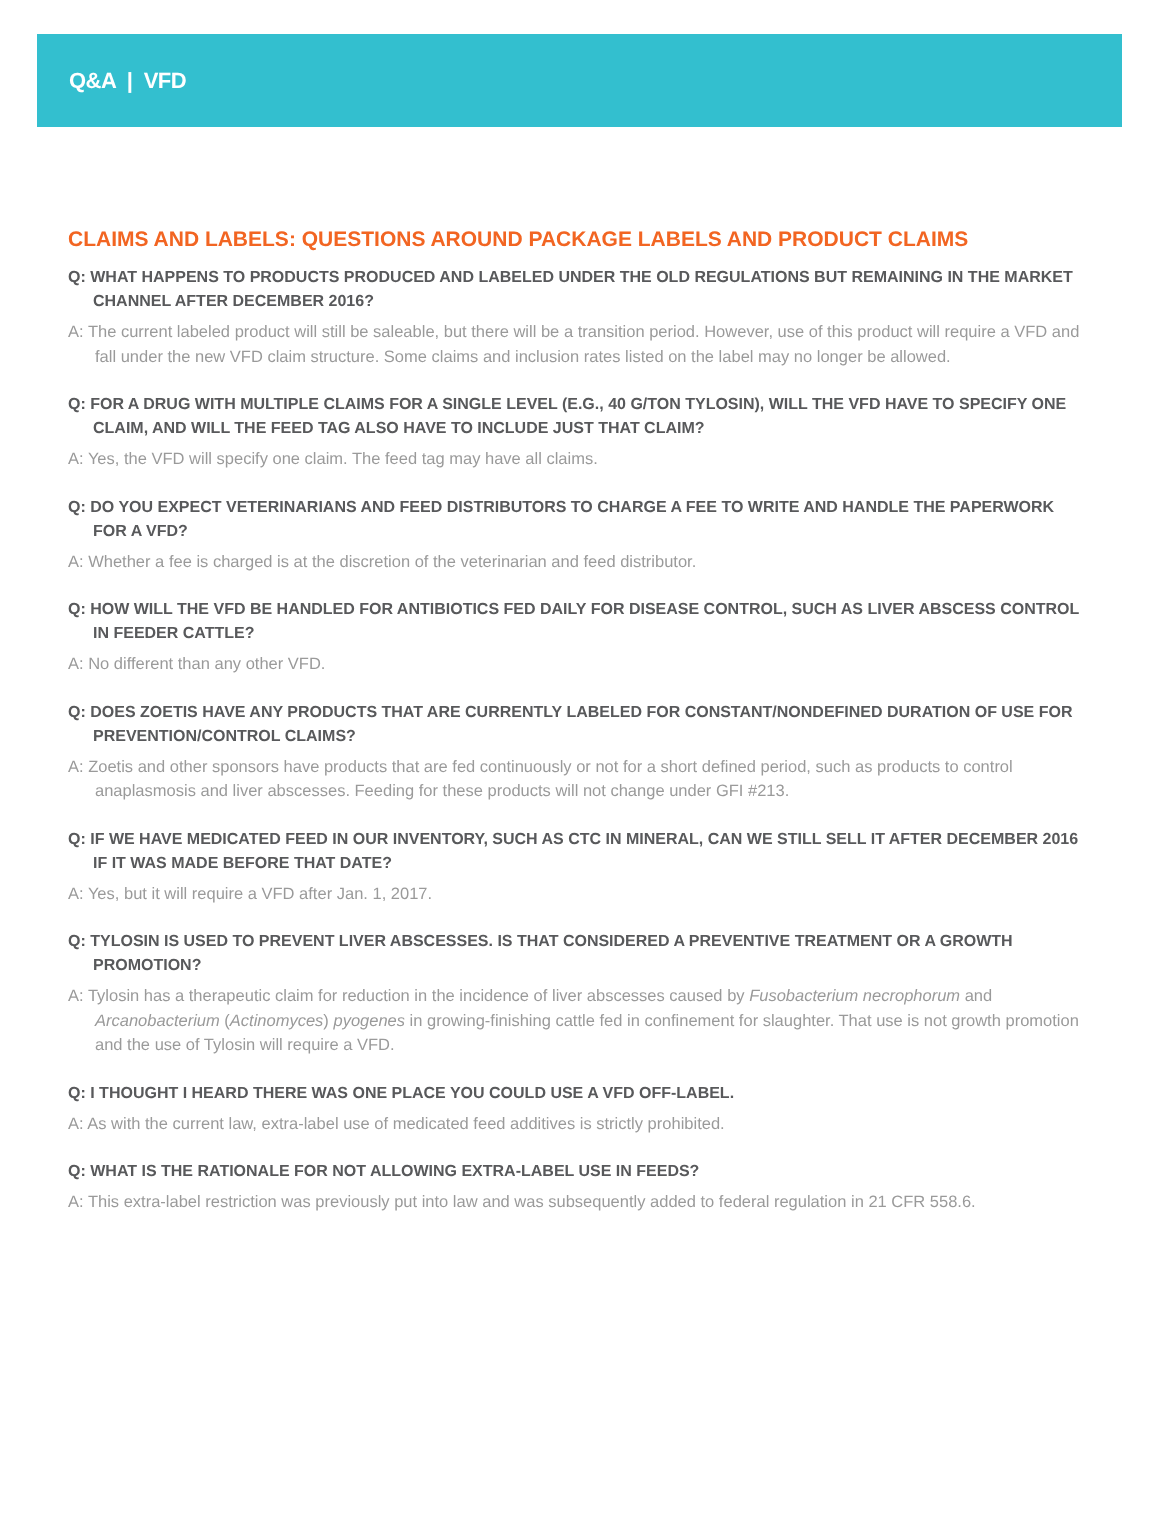Q&A | VFD
CLAIMS AND LABELS: QUESTIONS AROUND PACKAGE LABELS AND PRODUCT CLAIMS
Q: WHAT HAPPENS TO PRODUCTS PRODUCED AND LABELED UNDER THE OLD REGULATIONS BUT REMAINING IN THE MARKET CHANNEL AFTER DECEMBER 2016?
A: The current labeled product will still be saleable, but there will be a transition period. However, use of this product will require a VFD and fall under the new VFD claim structure. Some claims and inclusion rates listed on the label may no longer be allowed.
Q: FOR A DRUG WITH MULTIPLE CLAIMS FOR A SINGLE LEVEL (E.G., 40 G/TON TYLOSIN), WILL THE VFD HAVE TO SPECIFY ONE CLAIM, AND WILL THE FEED TAG ALSO HAVE TO INCLUDE JUST THAT CLAIM?
A: Yes, the VFD will specify one claim. The feed tag may have all claims.
Q: DO YOU EXPECT VETERINARIANS AND FEED DISTRIBUTORS TO CHARGE A FEE TO WRITE AND HANDLE THE PAPERWORK FOR A VFD?
A: Whether a fee is charged is at the discretion of the veterinarian and feed distributor.
Q: HOW WILL THE VFD BE HANDLED FOR ANTIBIOTICS FED DAILY FOR DISEASE CONTROL, SUCH AS LIVER ABSCESS CONTROL IN FEEDER CATTLE?
A: No different than any other VFD.
Q: DOES ZOETIS HAVE ANY PRODUCTS THAT ARE CURRENTLY LABELED FOR CONSTANT/NONDEFINED DURATION OF USE FOR PREVENTION/CONTROL CLAIMS?
A: Zoetis and other sponsors have products that are fed continuously or not for a short defined period, such as products to control anaplasmosis and liver abscesses. Feeding for these products will not change under GFI #213.
Q: IF WE HAVE MEDICATED FEED IN OUR INVENTORY, SUCH AS CTC IN MINERAL, CAN WE STILL SELL IT AFTER DECEMBER 2016 IF IT WAS MADE BEFORE THAT DATE?
A: Yes, but it will require a VFD after Jan. 1, 2017.
Q: TYLOSIN IS USED TO PREVENT LIVER ABSCESSES. IS THAT CONSIDERED A PREVENTIVE TREATMENT OR A GROWTH PROMOTION?
A: Tylosin has a therapeutic claim for reduction in the incidence of liver abscesses caused by Fusobacterium necrophorum and Arcanobacterium (Actinomyces) pyogenes in growing-finishing cattle fed in confinement for slaughter. That use is not growth promotion and the use of Tylosin will require a VFD.
Q: I THOUGHT I HEARD THERE WAS ONE PLACE YOU COULD USE A VFD OFF-LABEL.
A: As with the current law, extra-label use of medicated feed additives is strictly prohibited.
Q: WHAT IS THE RATIONALE FOR NOT ALLOWING EXTRA-LABEL USE IN FEEDS?
A: This extra-label restriction was previously put into law and was subsequently added to federal regulation in 21 CFR 558.6.